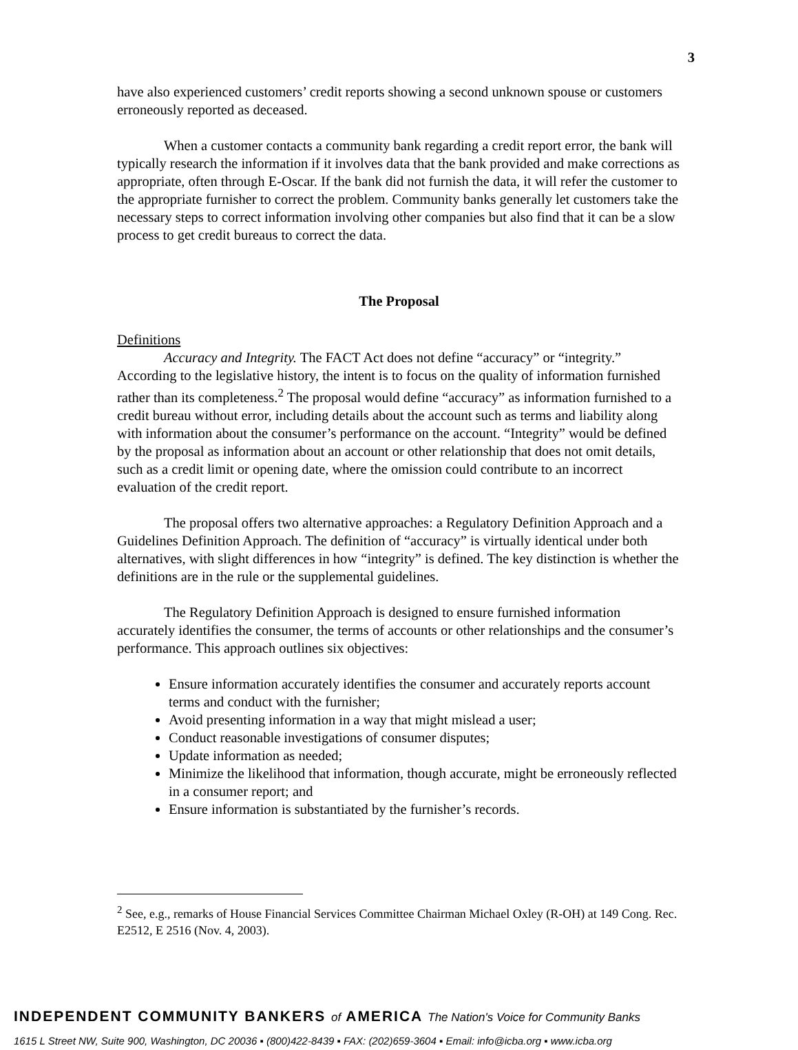3
have also experienced customers’ credit reports showing a second unknown spouse or customers erroneously reported as deceased.
When a customer contacts a community bank regarding a credit report error, the bank will typically research the information if it involves data that the bank provided and make corrections as appropriate, often through E-Oscar. If the bank did not furnish the data, it will refer the customer to the appropriate furnisher to correct the problem. Community banks generally let customers take the necessary steps to correct information involving other companies but also find that it can be a slow process to get credit bureaus to correct the data.
The Proposal
Definitions
Accuracy and Integrity. The FACT Act does not define “accuracy” or “integrity.” According to the legislative history, the intent is to focus on the quality of information furnished rather than its completeness.<sup>2</sup> The proposal would define “accuracy” as information furnished to a credit bureau without error, including details about the account such as terms and liability along with information about the consumer’s performance on the account. “Integrity” would be defined by the proposal as information about an account or other relationship that does not omit details, such as a credit limit or opening date, where the omission could contribute to an incorrect evaluation of the credit report.
The proposal offers two alternative approaches: a Regulatory Definition Approach and a Guidelines Definition Approach. The definition of “accuracy” is virtually identical under both alternatives, with slight differences in how “integrity” is defined. The key distinction is whether the definitions are in the rule or the supplemental guidelines.
The Regulatory Definition Approach is designed to ensure furnished information accurately identifies the consumer, the terms of accounts or other relationships and the consumer’s performance. This approach outlines six objectives:
Ensure information accurately identifies the consumer and accurately reports account terms and conduct with the furnisher;
Avoid presenting information in a way that might mislead a user;
Conduct reasonable investigations of consumer disputes;
Update information as needed;
Minimize the likelihood that information, though accurate, might be erroneously reflected in a consumer report; and
Ensure information is substantiated by the furnisher’s records.
<sup>2</sup> See, e.g., remarks of House Financial Services Committee Chairman Michael Oxley (R-OH) at 149 Cong. Rec. E2512, E 2516 (Nov. 4, 2003).
INDEPENDENT COMMUNITY BANKERS of AMERICA The Nation's Voice for Community Banks
1615 L Street NW, Suite 900, Washington, DC 20036 ▪ (800)422-8439 ▪ FAX: (202)659-3604 ▪ Email: info@icba.org ▪ www.icba.org